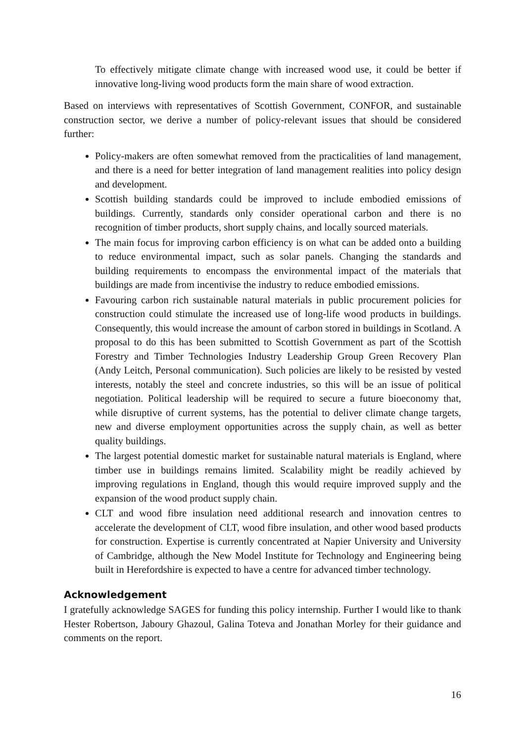To effectively mitigate climate change with increased wood use, it could be better if innovative long-living wood products form the main share of wood extraction.
Based on interviews with representatives of Scottish Government, CONFOR, and sustainable construction sector, we derive a number of policy-relevant issues that should be considered further:
Policy-makers are often somewhat removed from the practicalities of land management, and there is a need for better integration of land management realities into policy design and development.
Scottish building standards could be improved to include embodied emissions of buildings. Currently, standards only consider operational carbon and there is no recognition of timber products, short supply chains, and locally sourced materials.
The main focus for improving carbon efficiency is on what can be added onto a building to reduce environmental impact, such as solar panels. Changing the standards and building requirements to encompass the environmental impact of the materials that buildings are made from incentivise the industry to reduce embodied emissions.
Favouring carbon rich sustainable natural materials in public procurement policies for construction could stimulate the increased use of long-life wood products in buildings. Consequently, this would increase the amount of carbon stored in buildings in Scotland. A proposal to do this has been submitted to Scottish Government as part of the Scottish Forestry and Timber Technologies Industry Leadership Group Green Recovery Plan (Andy Leitch, Personal communication). Such policies are likely to be resisted by vested interests, notably the steel and concrete industries, so this will be an issue of political negotiation. Political leadership will be required to secure a future bioeconomy that, while disruptive of current systems, has the potential to deliver climate change targets, new and diverse employment opportunities across the supply chain, as well as better quality buildings.
The largest potential domestic market for sustainable natural materials is England, where timber use in buildings remains limited. Scalability might be readily achieved by improving regulations in England, though this would require improved supply and the expansion of the wood product supply chain.
CLT and wood fibre insulation need additional research and innovation centres to accelerate the development of CLT, wood fibre insulation, and other wood based products for construction. Expertise is currently concentrated at Napier University and University of Cambridge, although the New Model Institute for Technology and Engineering being built in Herefordshire is expected to have a centre for advanced timber technology.
Acknowledgement
I gratefully acknowledge SAGES for funding this policy internship. Further I would like to thank Hester Robertson, Jaboury Ghazoul, Galina Toteva and Jonathan Morley for their guidance and comments on the report.
16